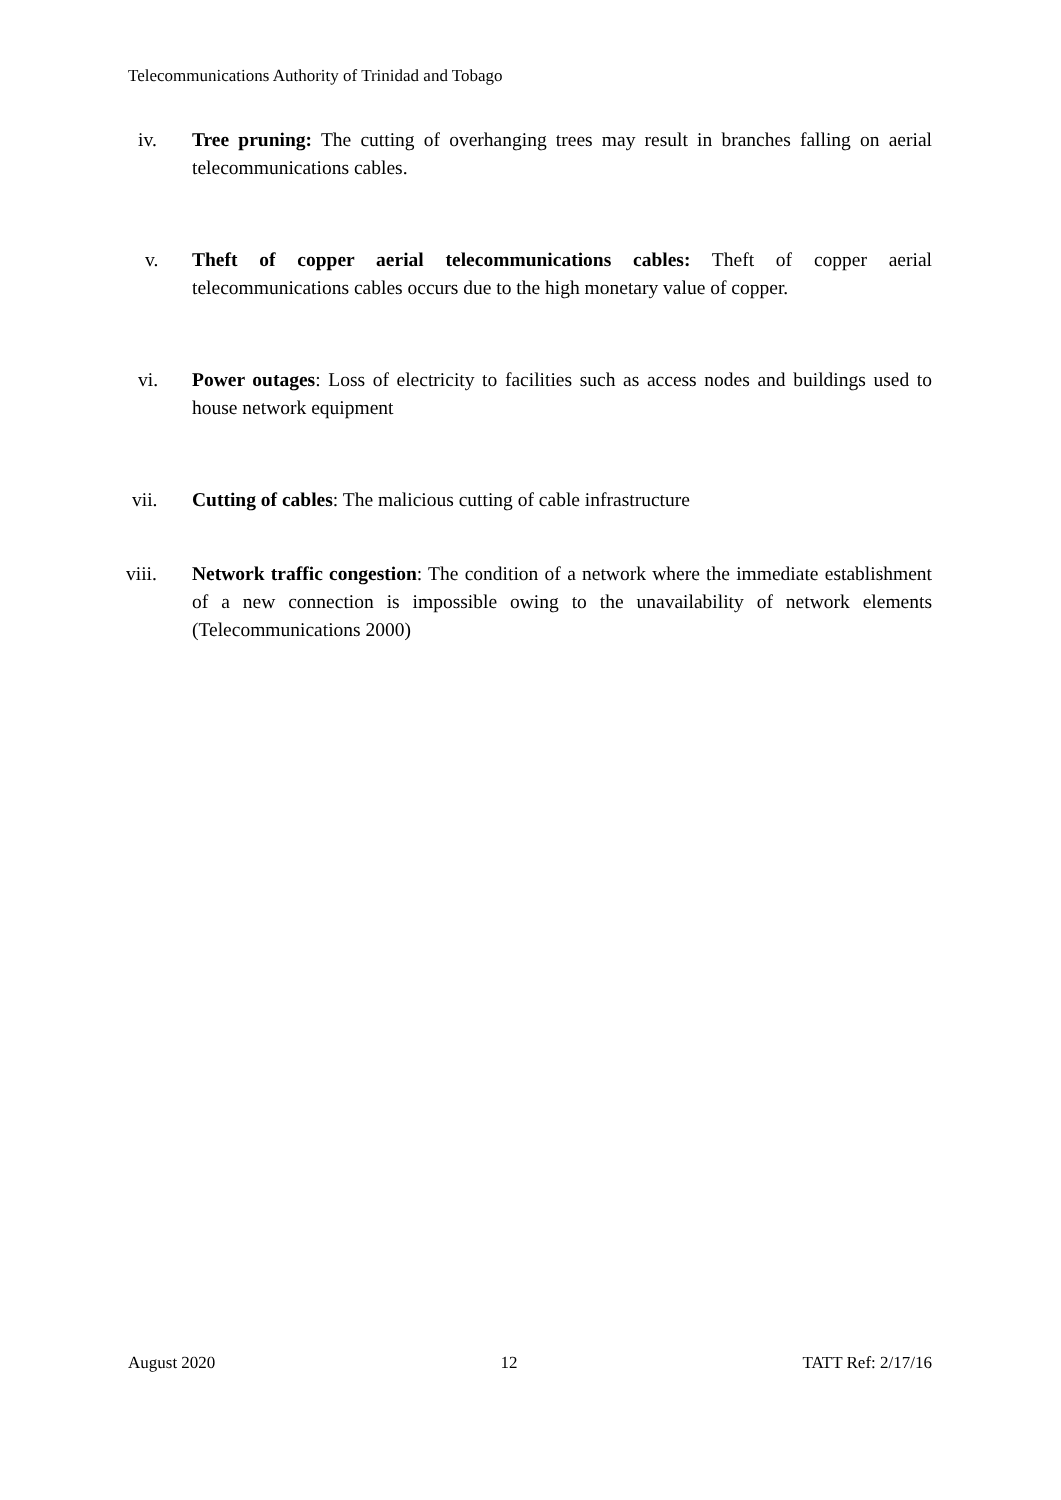Telecommunications Authority of Trinidad and Tobago
iv. Tree pruning: The cutting of overhanging trees may result in branches falling on aerial telecommunications cables.
v. Theft of copper aerial telecommunications cables: Theft of copper aerial telecommunications cables occurs due to the high monetary value of copper.
vi. Power outages: Loss of electricity to facilities such as access nodes and buildings used to house network equipment
vii. Cutting of cables: The malicious cutting of cable infrastructure
viii. Network traffic congestion: The condition of a network where the immediate establishment of a new connection is impossible owing to the unavailability of network elements (Telecommunications 2000)
August 2020 12 TATT Ref: 2/17/16